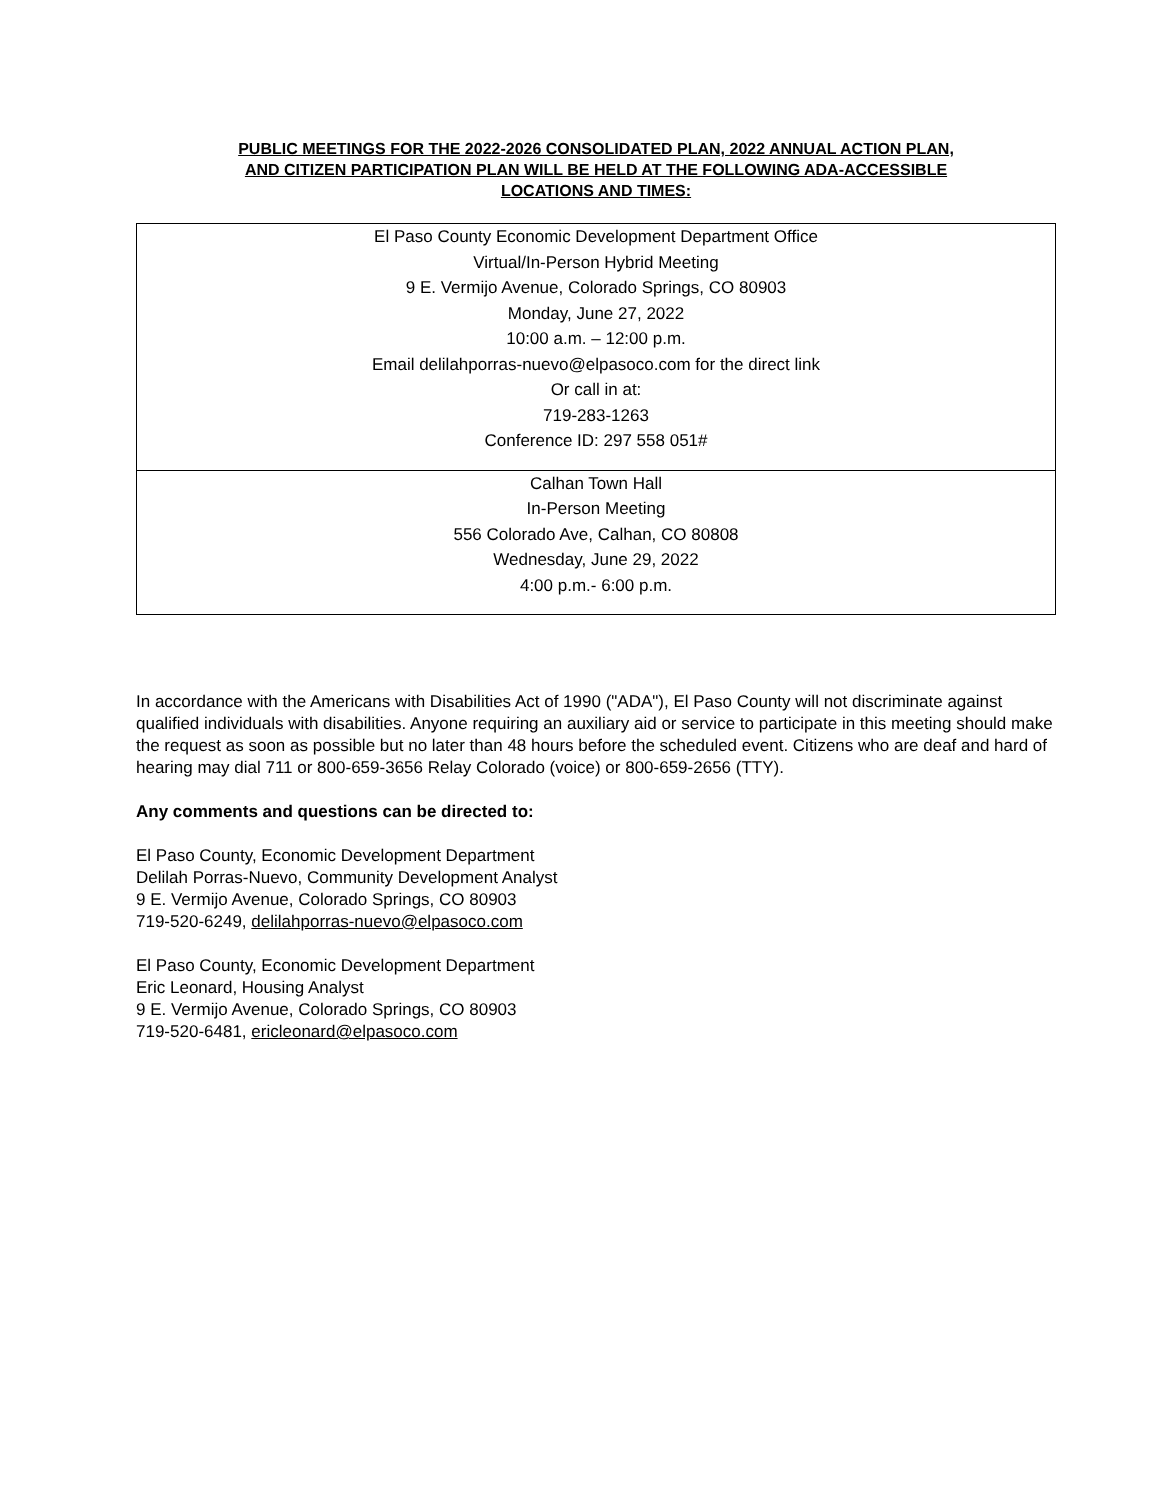PUBLIC MEETINGS FOR THE 2022-2026 CONSOLIDATED PLAN, 2022 ANNUAL ACTION PLAN,
AND CITIZEN PARTICIPATION PLAN WILL BE HELD AT THE FOLLOWING ADA-ACCESSIBLE
LOCATIONS AND TIMES:
| El Paso County Economic Development Department Office Virtual/In-Person Hybrid Meeting 9 E. Vermijo Avenue, Colorado Springs, CO 80903 Monday, June 27, 2022 10:00 a.m. – 12:00 p.m. Email delilahporras-nuevo@elpasoco.com for the direct link Or call in at: 719-283-1263 Conference ID: 297 558 051# |
| Calhan Town Hall In-Person Meeting 556 Colorado Ave, Calhan, CO 80808 Wednesday, June 29, 2022 4:00 p.m.- 6:00 p.m. |
In accordance with the Americans with Disabilities Act of 1990 ("ADA"), El Paso County will not discriminate against qualified individuals with disabilities. Anyone requiring an auxiliary aid or service to participate in this meeting should make the request as soon as possible but no later than 48 hours before the scheduled event. Citizens who are deaf and hard of hearing may dial 711 or 800-659-3656 Relay Colorado (voice) or 800-659-2656 (TTY).
Any comments and questions can be directed to:
El Paso County, Economic Development Department
Delilah Porras-Nuevo, Community Development Analyst
9 E. Vermijo Avenue, Colorado Springs, CO 80903
719-520-6249, delilahporras-nuevo@elpasoco.com
El Paso County, Economic Development Department
Eric Leonard, Housing Analyst
9 E. Vermijo Avenue, Colorado Springs, CO 80903
719-520-6481, ericleonard@elpasoco.com